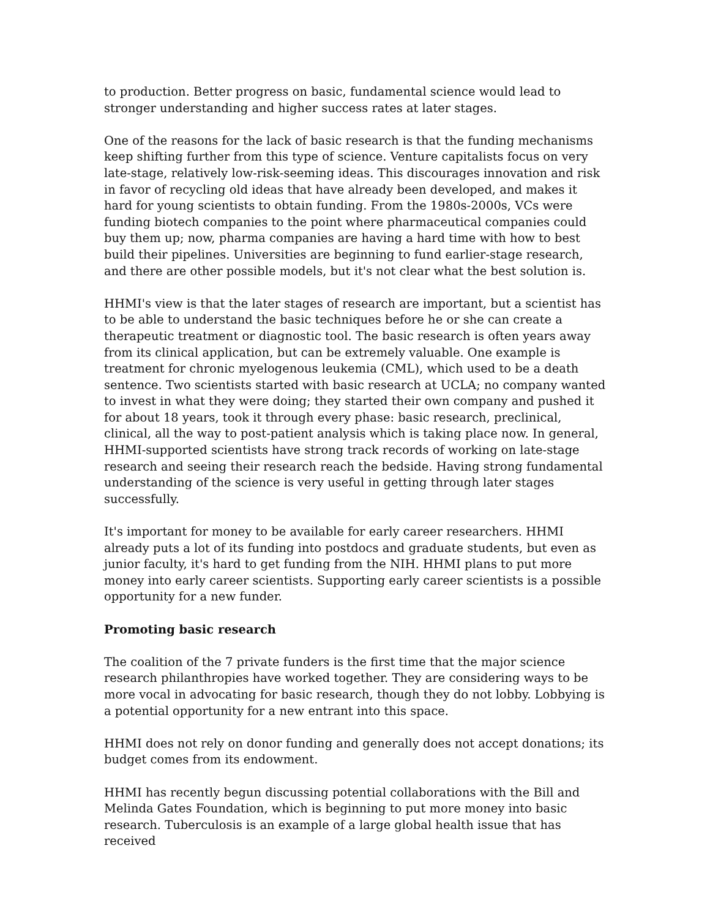to production. Better progress on basic, fundamental science would lead to stronger understanding and higher success rates at later stages.
One of the reasons for the lack of basic research is that the funding mechanisms keep shifting further from this type of science. Venture capitalists focus on very late-stage, relatively low-risk-seeming ideas. This discourages innovation and risk in favor of recycling old ideas that have already been developed, and makes it hard for young scientists to obtain funding. From the 1980s-2000s, VCs were funding biotech companies to the point where pharmaceutical companies could buy them up; now, pharma companies are having a hard time with how to best build their pipelines. Universities are beginning to fund earlier-stage research, and there are other possible models, but it's not clear what the best solution is.
HHMI's view is that the later stages of research are important, but a scientist has to be able to understand the basic techniques before he or she can create a therapeutic treatment or diagnostic tool. The basic research is often years away from its clinical application, but can be extremely valuable. One example is treatment for chronic myelogenous leukemia (CML), which used to be a death sentence. Two scientists started with basic research at UCLA; no company wanted to invest in what they were doing; they started their own company and pushed it for about 18 years, took it through every phase: basic research, preclinical, clinical, all the way to post-patient analysis which is taking place now. In general, HHMI-supported scientists have strong track records of working on late-stage research and seeing their research reach the bedside. Having strong fundamental understanding of the science is very useful in getting through later stages successfully.
It's important for money to be available for early career researchers. HHMI already puts a lot of its funding into postdocs and graduate students, but even as junior faculty, it's hard to get funding from the NIH. HHMI plans to put more money into early career scientists. Supporting early career scientists is a possible opportunity for a new funder.
Promoting basic research
The coalition of the 7 private funders is the first time that the major science research philanthropies have worked together. They are considering ways to be more vocal in advocating for basic research, though they do not lobby. Lobbying is a potential opportunity for a new entrant into this space.
HHMI does not rely on donor funding and generally does not accept donations; its budget comes from its endowment.
HHMI has recently begun discussing potential collaborations with the Bill and Melinda Gates Foundation, which is beginning to put more money into basic research. Tuberculosis is an example of a large global health issue that has received